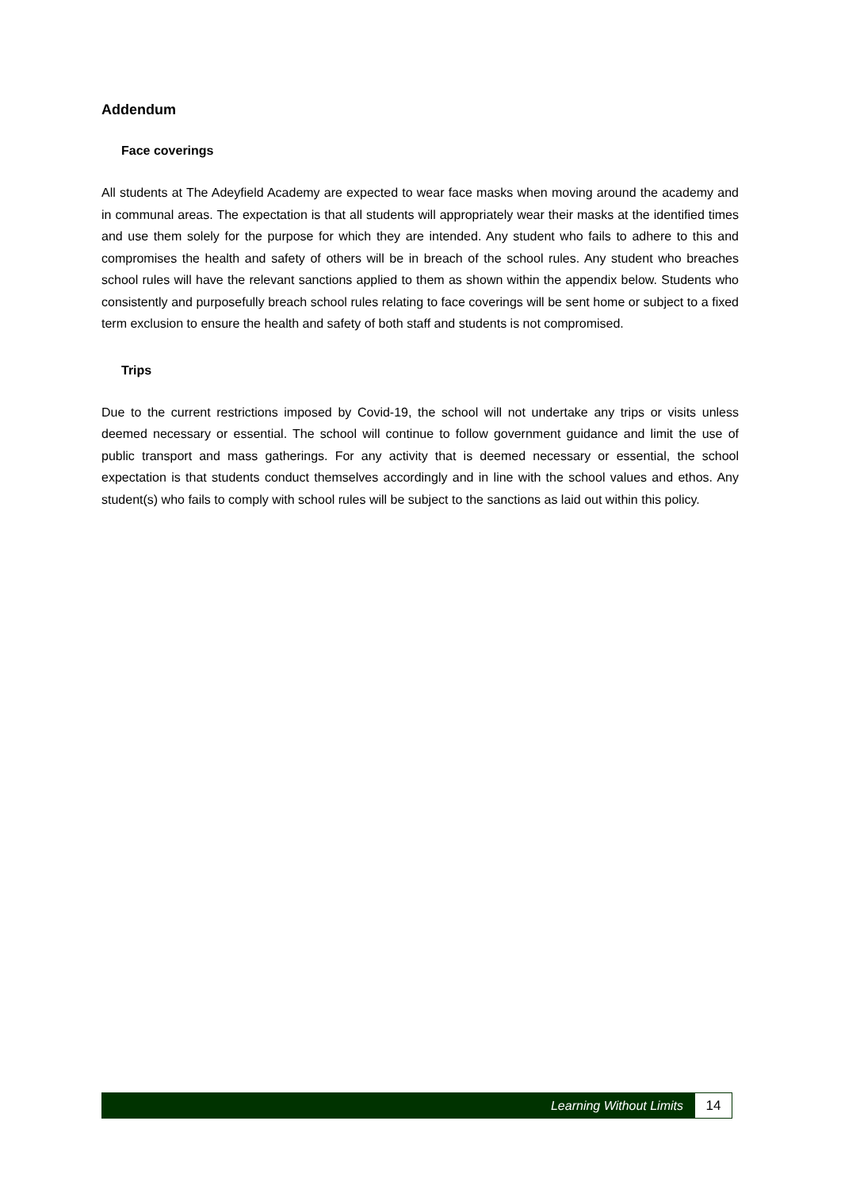Addendum
Face coverings
All students at The Adeyfield Academy are expected to wear face masks when moving around the academy and in communal areas. The expectation is that all students will appropriately wear their masks at the identified times and use them solely for the purpose for which they are intended. Any student who fails to adhere to this and compromises the health and safety of others will be in breach of the school rules. Any student who breaches school rules will have the relevant sanctions applied to them as shown within the appendix below. Students who consistently and purposefully breach school rules relating to face coverings will be sent home or subject to a fixed term exclusion to ensure the health and safety of both staff and students is not compromised.
Trips
Due to the current restrictions imposed by Covid-19, the school will not undertake any trips or visits unless deemed necessary or essential. The school will continue to follow government guidance and limit the use of public transport and mass gatherings. For any activity that is deemed necessary or essential, the school expectation is that students conduct themselves accordingly and in line with the school values and ethos. Any student(s) who fails to comply with school rules will be subject to the sanctions as laid out within this policy.
Learning Without Limits 14